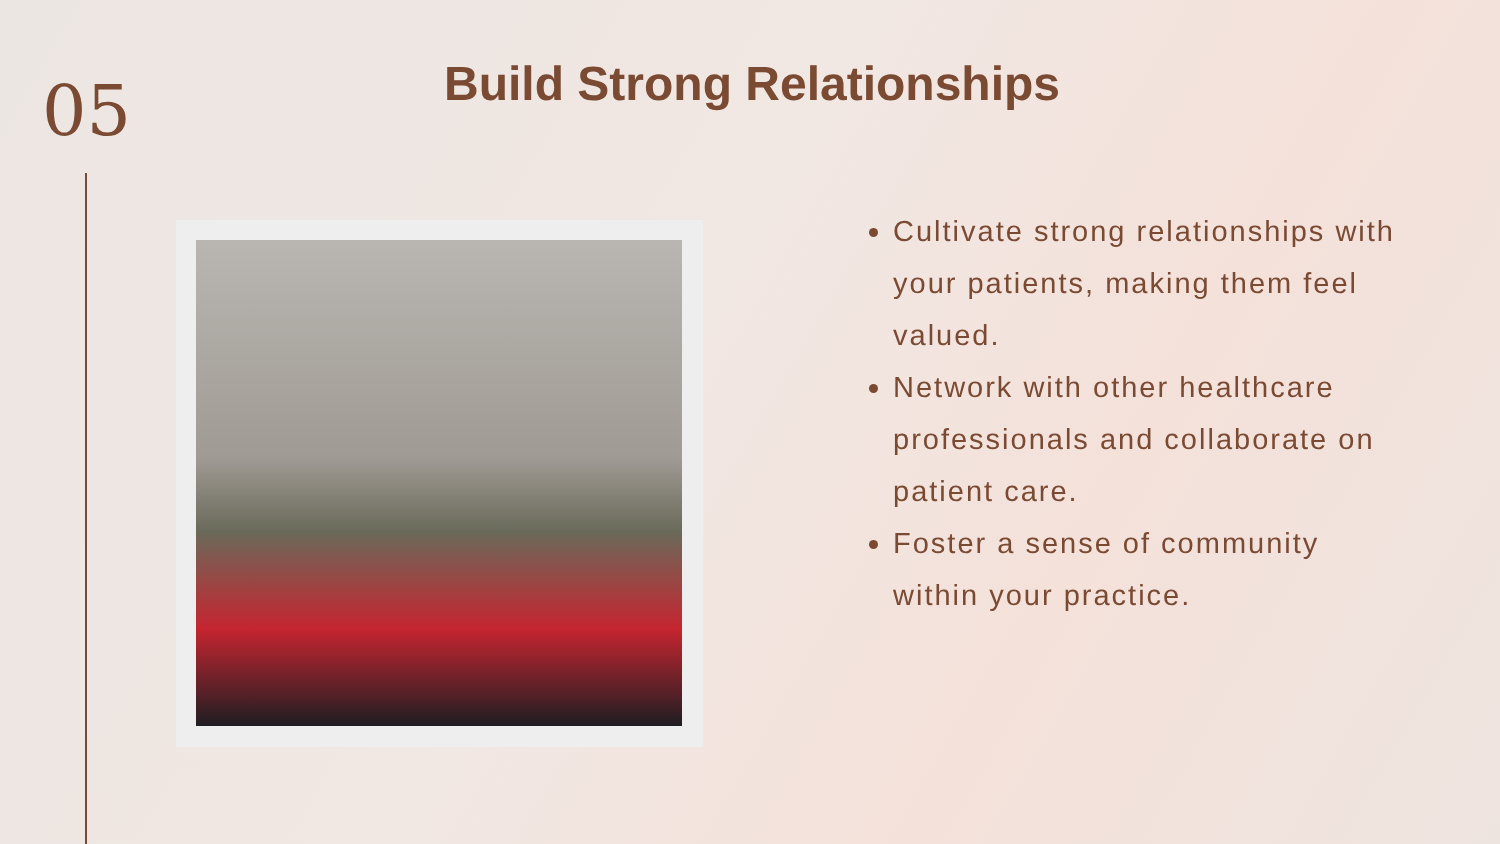05 Build Strong Relationships
Cultivate strong relationships with your patients, making them feel valued.
Network with other healthcare professionals and collaborate on patient care.
Foster a sense of community within your practice.